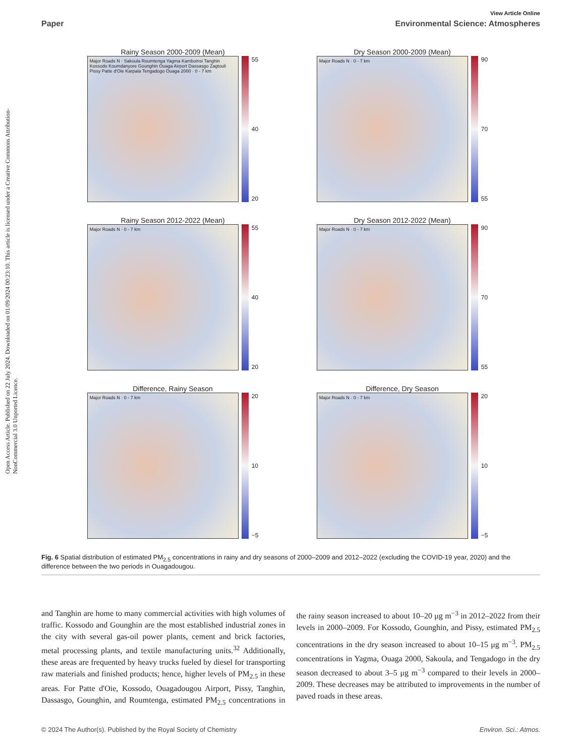View Article Online
Paper Environmental Science: Atmospheres
Open Access Article. Published on 22 July 2024. Downloaded on 01/09/2024 00:23:10. This article is licensed under a Creative Commons Attribution-NonCommercial 3.0 Unported Licence.
Rainy Season 2000-2009 (Mean)
Major Roads N · Sakoula Roumtenga Yagma Kamboinsi Tanghin Kossodo Koumdanyore Gounghin Ouaga Airport Dassasgo Zagtouli Pissy Patte d'Oie Karpala Tengadogo Ouaga 2000 · 0 - 7 km
55
40
20
Dry Season 2000-2009 (Mean)
Major Roads N · 0 - 7 km
90
70
55
Rainy Season 2012-2022 (Mean)
Major Roads N · 0 - 7 km
55
40
20
Dry Season 2012-2022 (Mean)
Major Roads N · 0 - 7 km
90
70
55
Difference, Rainy Season
Major Roads N · 0 - 7 km
20
10
−5
Difference, Dry Season
Major Roads N · 0 - 7 km
20
10
−5
Fig. 6 Spatial distribution of estimated PM<sub>2.5</sub> concentrations in rainy and dry seasons of 2000–2009 and 2012–2022 (excluding the COVID-19 year, 2020) and the difference between the two periods in Ouagadougou.
and Tanghin are home to many commercial activities with high volumes of traffic. Kossodo and Gounghin are the most established industrial zones in the city with several gas-oil power plants, cement and brick factories, metal processing plants, and textile manufacturing units.<sup>32</sup> Additionally, these areas are frequented by heavy trucks fueled by diesel for transporting raw materials and finished products; hence, higher levels of PM<sub>2.5</sub> in these areas. For Patte d'Oie, Kossodo, Ouagadougou Airport, Pissy, Tanghin, Dassasgo, Gounghin, and Roumtenga, estimated PM<sub>2.5</sub> concentrations in the rainy season increased to about 10–20 μg m<sup>−3</sup> in 2012–2022 from their levels in 2000–2009. For Kossodo, Gounghin, and Pissy, estimated PM<sub>2.5</sub> concentrations in the dry season increased to about 10–15 μg m<sup>−3</sup>. PM<sub>2.5</sub> concentrations in Yagma, Ouaga 2000, Sakoula, and Tengadogo in the dry season decreased to about 3–5 μg m<sup>−3</sup> compared to their levels in 2000–2009. These decreases may be attributed to improvements in the number of paved roads in these areas.
© 2024 The Author(s). Published by the Royal Society of Chemistry Environ. Sci.: Atmos.